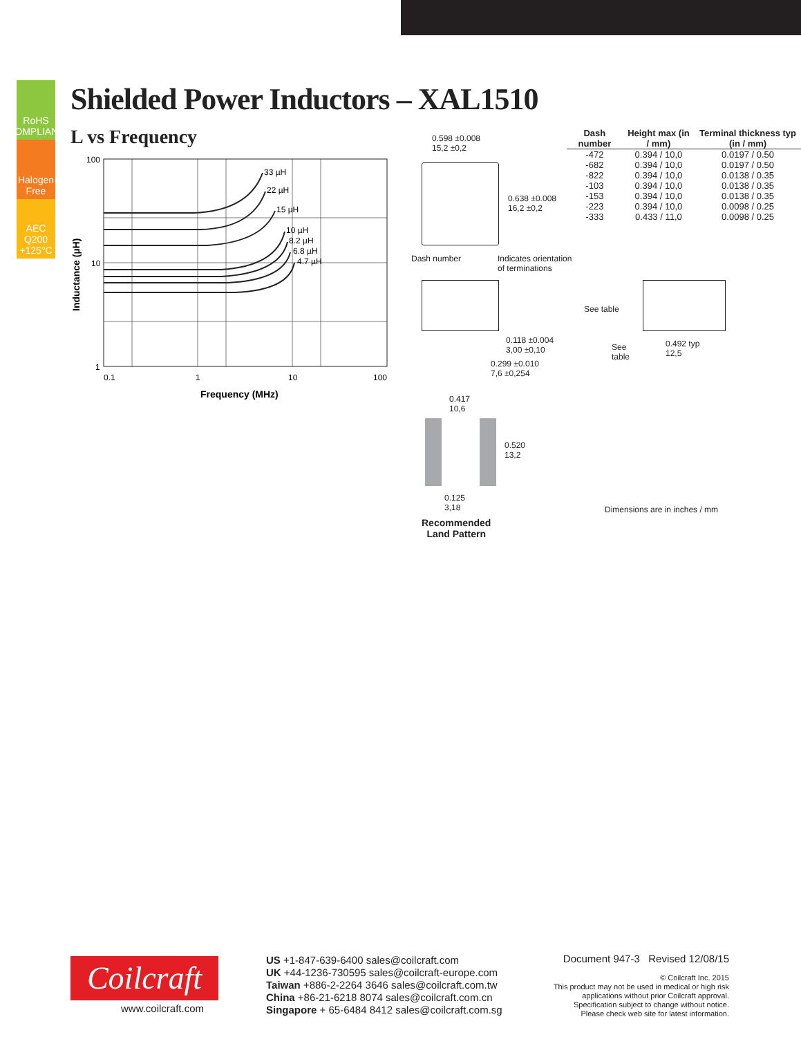RoHS COMPLIANT
Halogen Free
AEC Q200 +125°C
Shielded Power Inductors – XAL1510
L vs Frequency
33 µH
22 µH
15 µH
10 µH
8.2 µH
6.8 µH
4.7 µH
100
10
1
0.1
1
10
100
Frequency (MHz)
Inductance (µH)
| Dash number | Height max (in / mm) | Terminal thickness typ (in / mm) |
| --- | --- | --- |
| -472 | 0.394 / 10,0 | 0.0197 / 0.50 |
| -682 | 0.394 / 10,0 | 0.0197 / 0.50 |
| -822 | 0.394 / 10,0 | 0.0138 / 0.35 |
| -103 | 0.394 / 10,0 | 0.0138 / 0.35 |
| -153 | 0.394 / 10,0 | 0.0138 / 0.35 |
| -223 | 0.394 / 10,0 | 0.0098 / 0.25 |
| -333 | 0.433 / 11,0 | 0.0098 / 0.25 |
0.598 ±0.008
15,2 ±0,2
0.638 ±0.008
16,2 ±0,2
Dash number Indicates orientation
of terminations
See table
0.118 ±0.004
3,00 ±0,10
0.299 ±0.010
7,6 ±0,254
See
table
0.492 typ
12,5
0.417
10,6
0.520
13,2
0.125
3,18
Recommended
Land Pattern
Dimensions are in inches / mm
Coilcraft
www.coilcraft.com
US +1-847-639-6400 sales@coilcraft.com
UK +44-1236-730595 sales@coilcraft-europe.com
Taiwan +886-2-2264 3646 sales@coilcraft.com.tw
China +86-21-6218 8074 sales@coilcraft.com.cn
Singapore + 65-6484 8412 sales@coilcraft.com.sg
Document 947-3 Revised 12/08/15
© Coilcraft Inc. 2015
This product may not be used in medical or high risk applications without prior Coilcraft approval. Specification subject to change without notice. Please check web site for latest information.